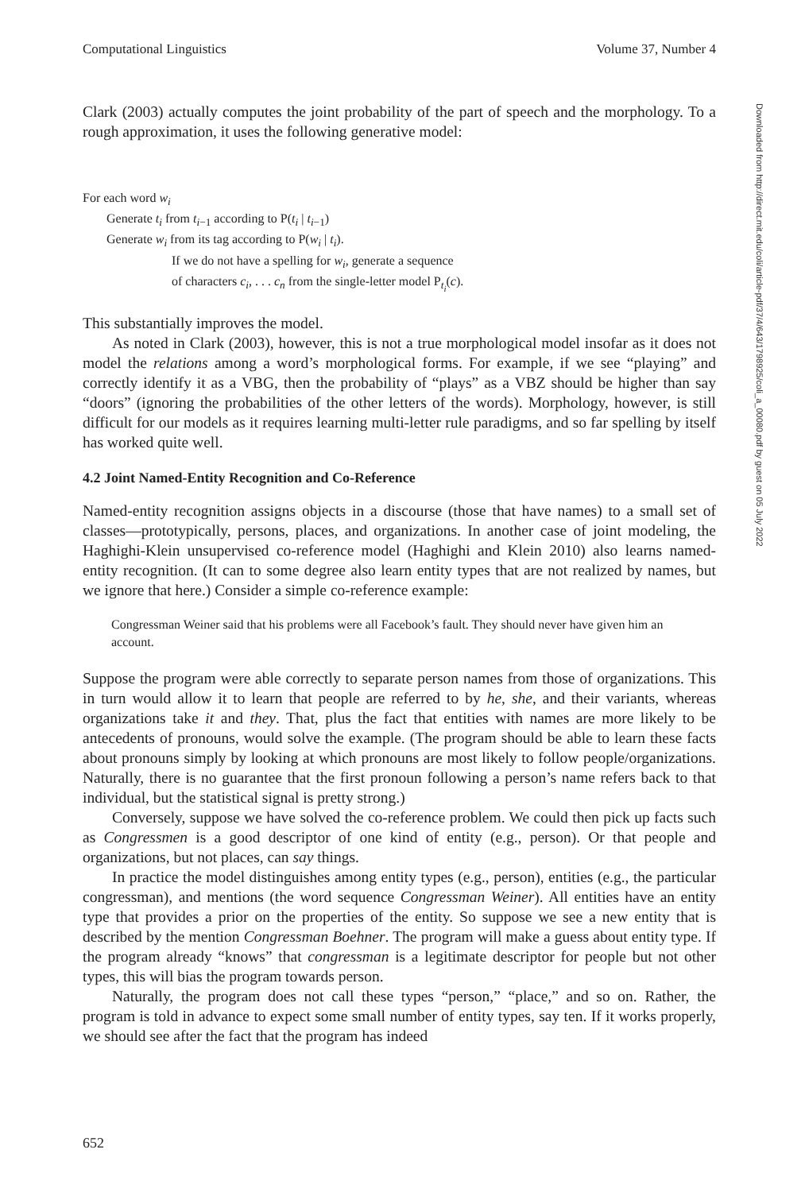Computational Linguistics Volume 37, Number 4
Clark (2003) actually computes the joint probability of the part of speech and the morphology. To a rough approximation, it uses the following generative model:
For each word w<sub>i</sub>
Generate t<sub>i</sub> from t<sub>i−1</sub> according to P(t<sub>i</sub> | t<sub>i−1</sub>)
Generate w<sub>i</sub> from its tag according to P(w<sub>i</sub> | t<sub>i</sub>).
If we do not have a spelling for w<sub>i</sub>, generate a sequence
of characters c<sub>i</sub>, . . . c<sub>n</sub> from the single-letter model P<sub>t<sub>i</sub></sub>(c).
This substantially improves the model.
As noted in Clark (2003), however, this is not a true morphological model insofar as it does not model the relations among a word’s morphological forms. For example, if we see “playing” and correctly identify it as a VBG, then the probability of “plays” as a VBZ should be higher than say “doors” (ignoring the probabilities of the other letters of the words). Morphology, however, is still difficult for our models as it requires learning multi-letter rule paradigms, and so far spelling by itself has worked quite well.
4.2 Joint Named-Entity Recognition and Co-Reference
Named-entity recognition assigns objects in a discourse (those that have names) to a small set of classes—prototypically, persons, places, and organizations. In another case of joint modeling, the Haghighi-Klein unsupervised co-reference model (Haghighi and Klein 2010) also learns named-entity recognition. (It can to some degree also learn entity types that are not realized by names, but we ignore that here.) Consider a simple co-reference example:
Congressman Weiner said that his problems were all Facebook’s fault. They should never have given him an account.
Suppose the program were able correctly to separate person names from those of organizations. This in turn would allow it to learn that people are referred to by he, she, and their variants, whereas organizations take it and they. That, plus the fact that entities with names are more likely to be antecedents of pronouns, would solve the example. (The program should be able to learn these facts about pronouns simply by looking at which pronouns are most likely to follow people/organizations. Naturally, there is no guarantee that the first pronoun following a person’s name refers back to that individual, but the statistical signal is pretty strong.)
Conversely, suppose we have solved the co-reference problem. We could then pick up facts such as Congressmen is a good descriptor of one kind of entity (e.g., person). Or that people and organizations, but not places, can say things.
In practice the model distinguishes among entity types (e.g., person), entities (e.g., the particular congressman), and mentions (the word sequence Congressman Weiner). All entities have an entity type that provides a prior on the properties of the entity. So suppose we see a new entity that is described by the mention Congressman Boehner. The program will make a guess about entity type. If the program already “knows” that congressman is a legitimate descriptor for people but not other types, this will bias the program towards person.
Naturally, the program does not call these types “person,” “place,” and so on. Rather, the program is told in advance to expect some small number of entity types, say ten. If it works properly, we should see after the fact that the program has indeed
652
Downloaded from http://direct.mit.edu/coli/article-pdf/37/4/643/1798925/coli_a_00080.pdf by guest on 05 July 2022